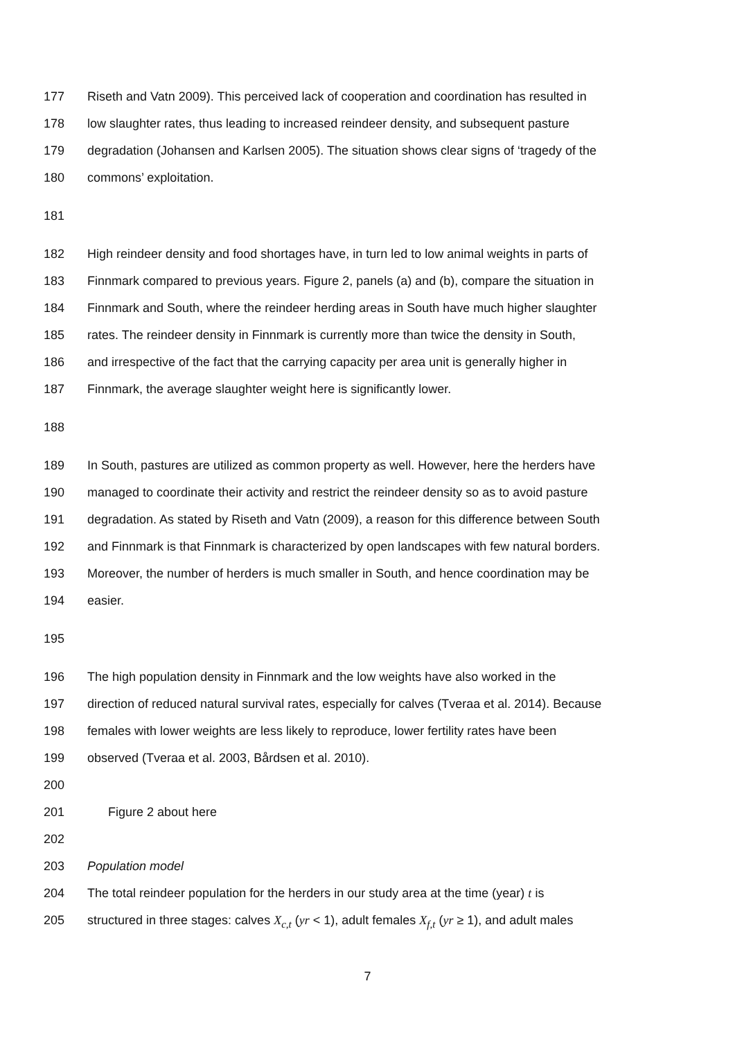177 Riseth and Vatn 2009). This perceived lack of cooperation and coordination has resulted in
178 low slaughter rates, thus leading to increased reindeer density, and subsequent pasture
179 degradation (Johansen and Karlsen 2005). The situation shows clear signs of ‘tragedy of the
180 commons’ exploitation.
181
182 High reindeer density and food shortages have, in turn led to low animal weights in parts of
183 Finnmark compared to previous years. Figure 2, panels (a) and (b), compare the situation in
184 Finnmark and South, where the reindeer herding areas in South have much higher slaughter
185 rates. The reindeer density in Finnmark is currently more than twice the density in South,
186 and irrespective of the fact that the carrying capacity per area unit is generally higher in
187 Finnmark, the average slaughter weight here is significantly lower.
188
189 In South, pastures are utilized as common property as well. However, here the herders have
190 managed to coordinate their activity and restrict the reindeer density so as to avoid pasture
191 degradation. As stated by Riseth and Vatn (2009), a reason for this difference between South
192 and Finnmark is that Finnmark is characterized by open landscapes with few natural borders.
193 Moreover, the number of herders is much smaller in South, and hence coordination may be
194 easier.
195
196 The high population density in Finnmark and the low weights have also worked in the
197 direction of reduced natural survival rates, especially for calves (Tveraa et al. 2014). Because
198 females with lower weights are less likely to reproduce, lower fertility rates have been
199 observed (Tveraa et al. 2003, Bårdsen et al. 2010).
200
201 Figure 2 about here
202
203 Population model
204 The total reindeer population for the herders in our study area at the time (year) t is
205 structured in three stages: calves X<sub>c,t</sub> (yr < 1), adult females X<sub>f,t</sub> (yr ≥ 1), and adult males
7